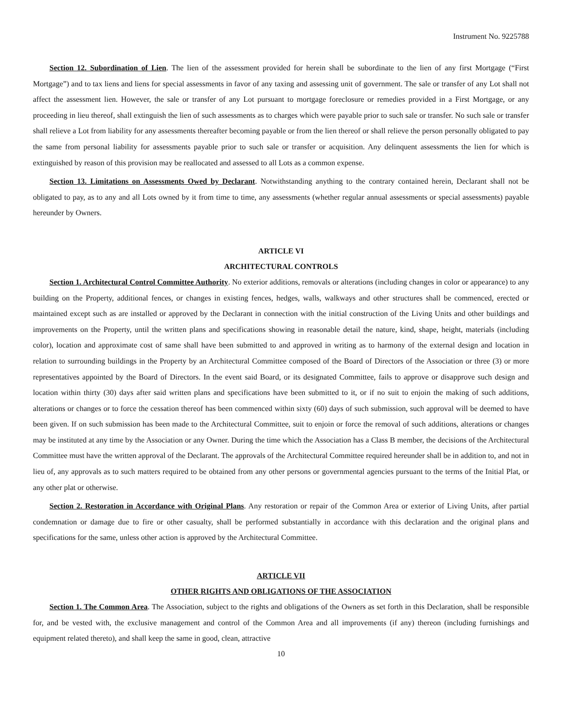Instrument No. 9225788
Section 12. Subordination of Lien. The lien of the assessment provided for herein shall be subordinate to the lien of any first Mortgage (“First Mortgage”) and to tax liens and liens for special assessments in favor of any taxing and assessing unit of government. The sale or transfer of any Lot shall not affect the assessment lien. However, the sale or transfer of any Lot pursuant to mortgage foreclosure or remedies provided in a First Mortgage, or any proceeding in lieu thereof, shall extinguish the lien of such assessments as to charges which were payable prior to such sale or transfer. No such sale or transfer shall relieve a Lot from liability for any assessments thereafter becoming payable or from the lien thereof or shall relieve the person personally obligated to pay the same from personal liability for assessments payable prior to such sale or transfer or acquisition. Any delinquent assessments the lien for which is extinguished by reason of this provision may be reallocated and assessed to all Lots as a common expense.
Section 13. Limitations on Assessments Owed by Declarant. Notwithstanding anything to the contrary contained herein, Declarant shall not be obligated to pay, as to any and all Lots owned by it from time to time, any assessments (whether regular annual assessments or special assessments) payable hereunder by Owners.
ARTICLE VI
ARCHITECTURAL CONTROLS
Section 1. Architectural Control Committee Authority. No exterior additions, removals or alterations (including changes in color or appearance) to any building on the Property, additional fences, or changes in existing fences, hedges, walls, walkways and other structures shall be commenced, erected or maintained except such as are installed or approved by the Declarant in connection with the initial construction of the Living Units and other buildings and improvements on the Property, until the written plans and specifications showing in reasonable detail the nature, kind, shape, height, materials (including color), location and approximate cost of same shall have been submitted to and approved in writing as to harmony of the external design and location in relation to surrounding buildings in the Property by an Architectural Committee composed of the Board of Directors of the Association or three (3) or more representatives appointed by the Board of Directors. In the event said Board, or its designated Committee, fails to approve or disapprove such design and location within thirty (30) days after said written plans and specifications have been submitted to it, or if no suit to enjoin the making of such additions, alterations or changes or to force the cessation thereof has been commenced within sixty (60) days of such submission, such approval will be deemed to have been given. If on such submission has been made to the Architectural Committee, suit to enjoin or force the removal of such additions, alterations or changes may be instituted at any time by the Association or any Owner. During the time which the Association has a Class B member, the decisions of the Architectural Committee must have the written approval of the Declarant. The approvals of the Architectural Committee required hereunder shall be in addition to, and not in lieu of, any approvals as to such matters required to be obtained from any other persons or governmental agencies pursuant to the terms of the Initial Plat, or any other plat or otherwise.
Section 2. Restoration in Accordance with Original Plans. Any restoration or repair of the Common Area or exterior of Living Units, after partial condemnation or damage due to fire or other casualty, shall be performed substantially in accordance with this declaration and the original plans and specifications for the same, unless other action is approved by the Architectural Committee.
ARTICLE VII
OTHER RIGHTS AND OBLIGATIONS OF THE ASSOCIATION
Section 1. The Common Area. The Association, subject to the rights and obligations of the Owners as set forth in this Declaration, shall be responsible for, and be vested with, the exclusive management and control of the Common Area and all improvements (if any) thereon (including furnishings and equipment related thereto), and shall keep the same in good, clean, attractive
10